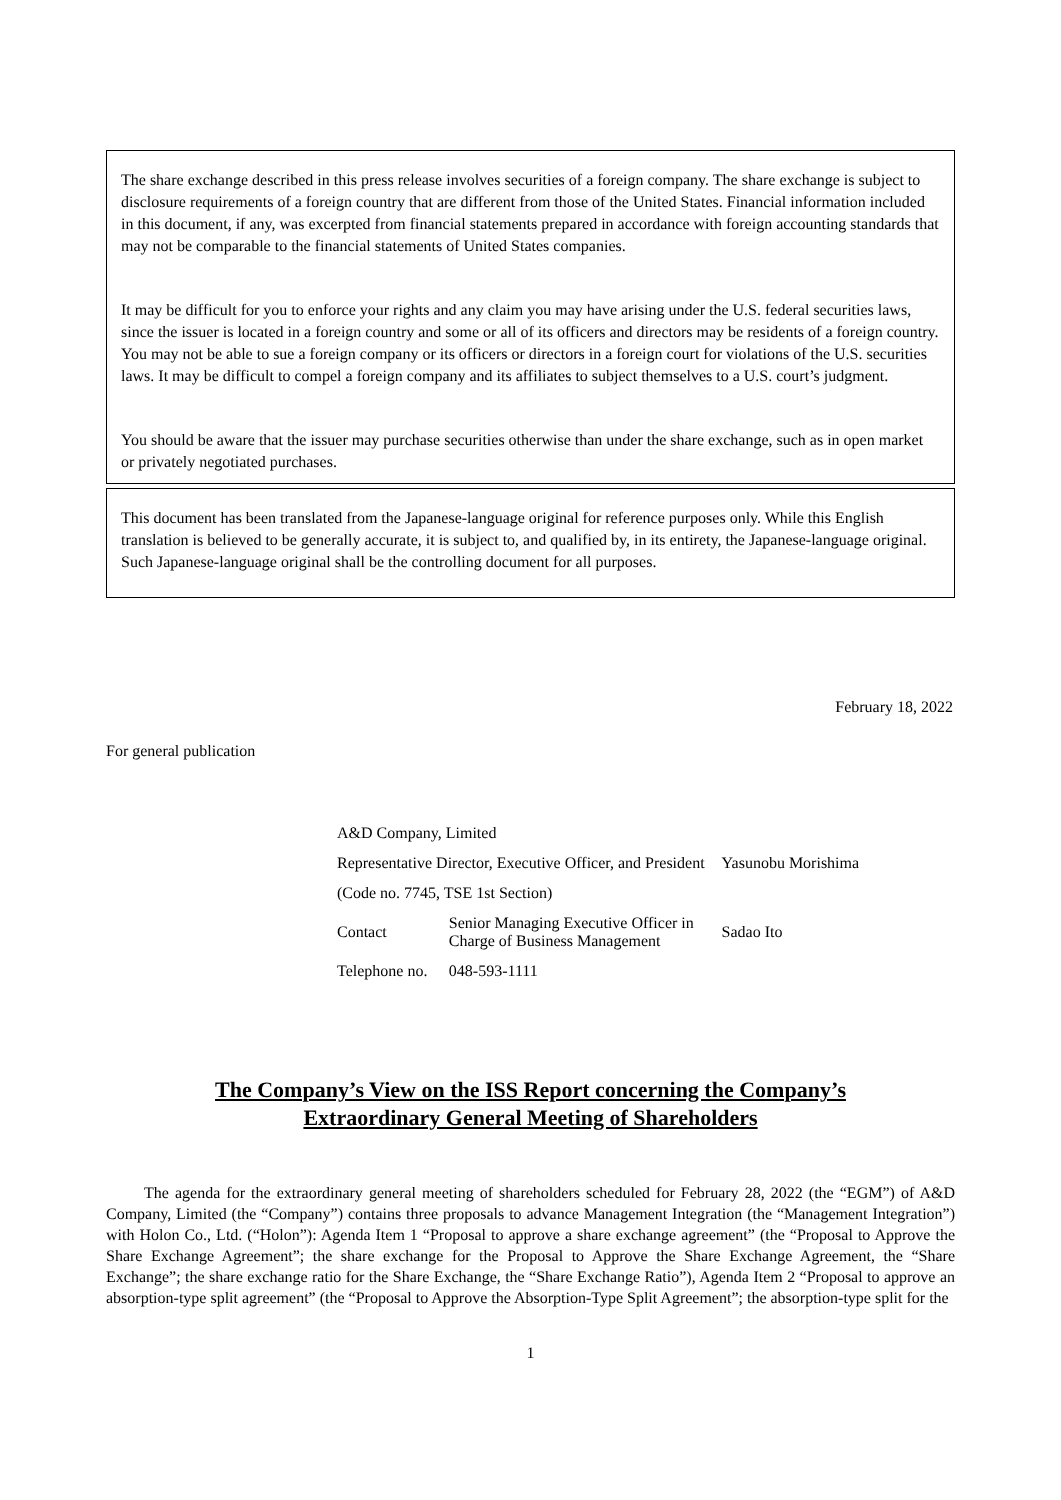The share exchange described in this press release involves securities of a foreign company. The share exchange is subject to disclosure requirements of a foreign country that are different from those of the United States. Financial information included in this document, if any, was excerpted from financial statements prepared in accordance with foreign accounting standards that may not be comparable to the financial statements of United States companies.
It may be difficult for you to enforce your rights and any claim you may have arising under the U.S. federal securities laws, since the issuer is located in a foreign country and some or all of its officers and directors may be residents of a foreign country. You may not be able to sue a foreign company or its officers or directors in a foreign court for violations of the U.S. securities laws. It may be difficult to compel a foreign company and its affiliates to subject themselves to a U.S. court’s judgment.
You should be aware that the issuer may purchase securities otherwise than under the share exchange, such as in open market or privately negotiated purchases.
This document has been translated from the Japanese-language original for reference purposes only. While this English translation is believed to be generally accurate, it is subject to, and qualified by, in its entirety, the Japanese-language original. Such Japanese-language original shall be the controlling document for all purposes.
February 18, 2022
For general publication
| A&D Company, Limited | | |
| Representative Director, Executive Officer, and President | | Yasunobu Morishima |
| (Code no. 7745, TSE 1st Section) | | |
| Contact | Senior Managing Executive Officer in Charge of Business Management | Sadao Ito |
| Telephone no. | 048-593-1111 | |
The Company’s View on the ISS Report concerning the Company’s
Extraordinary General Meeting of Shareholders
The agenda for the extraordinary general meeting of shareholders scheduled for February 28, 2022 (the “EGM”) of A&D Company, Limited (the “Company”) contains three proposals to advance Management Integration (the “Management Integration”) with Holon Co., Ltd. (“Holon”): Agenda Item 1 “Proposal to approve a share exchange agreement” (the “Proposal to Approve the Share Exchange Agreement”; the share exchange for the Proposal to Approve the Share Exchange Agreement, the “Share Exchange”; the share exchange ratio for the Share Exchange, the “Share Exchange Ratio”), Agenda Item 2 “Proposal to approve an absorption-type split agreement” (the “Proposal to Approve the Absorption-Type Split Agreement”; the absorption-type split for the
1